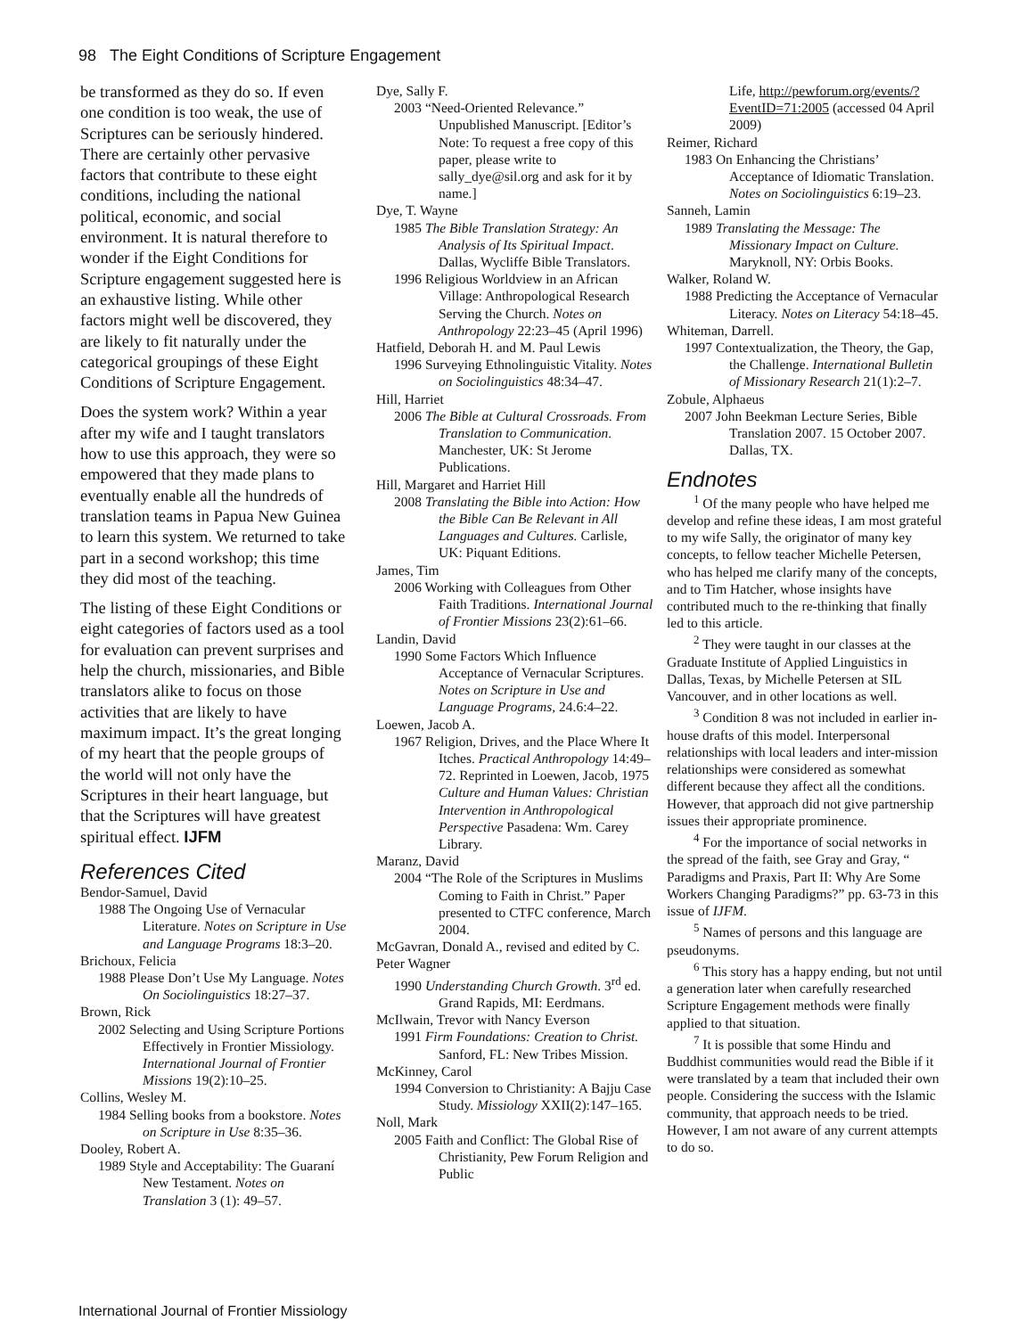98 The Eight Conditions of Scripture Engagement
be transformed as they do so. If even one condition is too weak, the use of Scriptures can be seriously hindered. There are certainly other pervasive factors that contribute to these eight conditions, including the national political, economic, and social environment. It is natural therefore to wonder if the Eight Conditions for Scripture engagement suggested here is an exhaustive listing. While other factors might well be discovered, they are likely to fit naturally under the categorical groupings of these Eight Conditions of Scripture Engagement.
Does the system work? Within a year after my wife and I taught translators how to use this approach, they were so empowered that they made plans to eventually enable all the hundreds of translation teams in Papua New Guinea to learn this system. We returned to take part in a second workshop; this time they did most of the teaching.
The listing of these Eight Conditions or eight categories of factors used as a tool for evaluation can prevent surprises and help the church, missionaries, and Bible translators alike to focus on those activities that are likely to have maximum impact. It’s the great longing of my heart that the people groups of the world will not only have the Scriptures in their heart language, but that the Scriptures will have greatest spiritual effect. IJFM
References Cited
Bendor-Samuel, David
1988 The Ongoing Use of Vernacular Literature. Notes on Scripture in Use and Language Programs 18:3–20.
Brichoux, Felicia
1988 Please Don’t Use My Language. Notes On Sociolinguistics 18:27–37.
Brown, Rick
2002 Selecting and Using Scripture Portions Effectively in Frontier Missiology. International Journal of Frontier Missions 19(2):10–25.
Collins, Wesley M.
1984 Selling books from a bookstore. Notes on Scripture in Use 8:35–36.
Dooley, Robert A.
1989 Style and Acceptability: The Guaraní New Testament. Notes on Translation 3 (1): 49–57.
Dye, Sally F.
2003 “Need-Oriented Relevance.” Unpublished Manuscript. [Editor’s Note: To request a free copy of this paper, please write to sally_dye@sil.org and ask for it by name.]
Dye, T. Wayne
1985 The Bible Translation Strategy: An Analysis of Its Spiritual Impact. Dallas, Wycliffe Bible Translators.
1996 Religious Worldview in an African Village: Anthropological Research Serving the Church. Notes on Anthropology 22:23–45 (April 1996)
Hatfield, Deborah H. and M. Paul Lewis
1996 Surveying Ethnolinguistic Vitality. Notes on Sociolinguistics 48:34–47.
Hill, Harriet
2006 The Bible at Cultural Crossroads. From Translation to Communication. Manchester, UK: St Jerome Publications.
Hill, Margaret and Harriet Hill
2008 Translating the Bible into Action: How the Bible Can Be Relevant in All Languages and Cultures. Carlisle, UK: Piquant Editions.
James, Tim
2006 Working with Colleagues from Other Faith Traditions. International Journal of Frontier Missions 23(2):61–66.
Landin, David
1990 Some Factors Which Influence Acceptance of Vernacular Scriptures. Notes on Scripture in Use and Language Programs, 24.6:4–22.
Loewen, Jacob A.
1967 Religion, Drives, and the Place Where It Itches. Practical Anthropology 14:49–72. Reprinted in Loewen, Jacob, 1975 Culture and Human Values: Christian Intervention in Anthropological Perspective Pasadena: Wm. Carey Library.
Maranz, David
2004 “The Role of the Scriptures in Muslims Coming to Faith in Christ.” Paper presented to CTFC conference, March 2004.
McGavran, Donald A., revised and edited by C. Peter Wagner
1990 Understanding Church Growth. 3<sup>rd</sup> ed. Grand Rapids, MI: Eerdmans.
McIlwain, Trevor with Nancy Everson
1991 Firm Foundations: Creation to Christ. Sanford, FL: New Tribes Mission.
McKinney, Carol
1994 Conversion to Christianity: A Bajju Case Study. Missiology XXII(2):147–165.
Noll, Mark
2005 Faith and Conflict: The Global Rise of Christianity, Pew Forum Religion and Public
Life, http://pewforum.org/events/?EventID=71:2005 (accessed 04 April 2009)
Reimer, Richard
1983 On Enhancing the Christians’ Acceptance of Idiomatic Translation. Notes on Sociolinguistics 6:19–23.
Sanneh, Lamin
1989 Translating the Message: The Missionary Impact on Culture. Maryknoll, NY: Orbis Books.
Walker, Roland W.
1988 Predicting the Acceptance of Vernacular Literacy. Notes on Literacy 54:18–45.
Whiteman, Darrell.
1997 Contextualization, the Theory, the Gap, the Challenge. International Bulletin of Missionary Research 21(1):2–7.
Zobule, Alphaeus
2007 John Beekman Lecture Series, Bible Translation 2007. 15 October 2007. Dallas, TX.
Endnotes
<sup>1</sup> Of the many people who have helped me develop and refine these ideas, I am most grateful to my wife Sally, the originator of many key concepts, to fellow teacher Michelle Petersen, who has helped me clarify many of the concepts, and to Tim Hatcher, whose insights have contributed much to the re-thinking that finally led to this article.
<sup>2</sup> They were taught in our classes at the Graduate Institute of Applied Linguistics in Dallas, Texas, by Michelle Petersen at SIL Vancouver, and in other locations as well.
<sup>3</sup> Condition 8 was not included in earlier in-house drafts of this model. Interpersonal relationships with local leaders and inter-mission relationships were considered as somewhat different because they affect all the conditions. However, that approach did not give partnership issues their appropriate prominence.
<sup>4</sup> For the importance of social networks in the spread of the faith, see Gray and Gray, “ Paradigms and Praxis, Part II: Why Are Some Workers Changing Paradigms?” pp. 63-73 in this issue of IJFM.
<sup>5</sup> Names of persons and this language are pseudonyms.
<sup>6</sup> This story has a happy ending, but not until a generation later when carefully researched Scripture Engagement methods were finally applied to that situation.
<sup>7</sup> It is possible that some Hindu and Buddhist communities would read the Bible if it were translated by a team that included their own people. Considering the success with the Islamic community, that approach needs to be tried. However, I am not aware of any current attempts to do so.
International Journal of Frontier Missiology